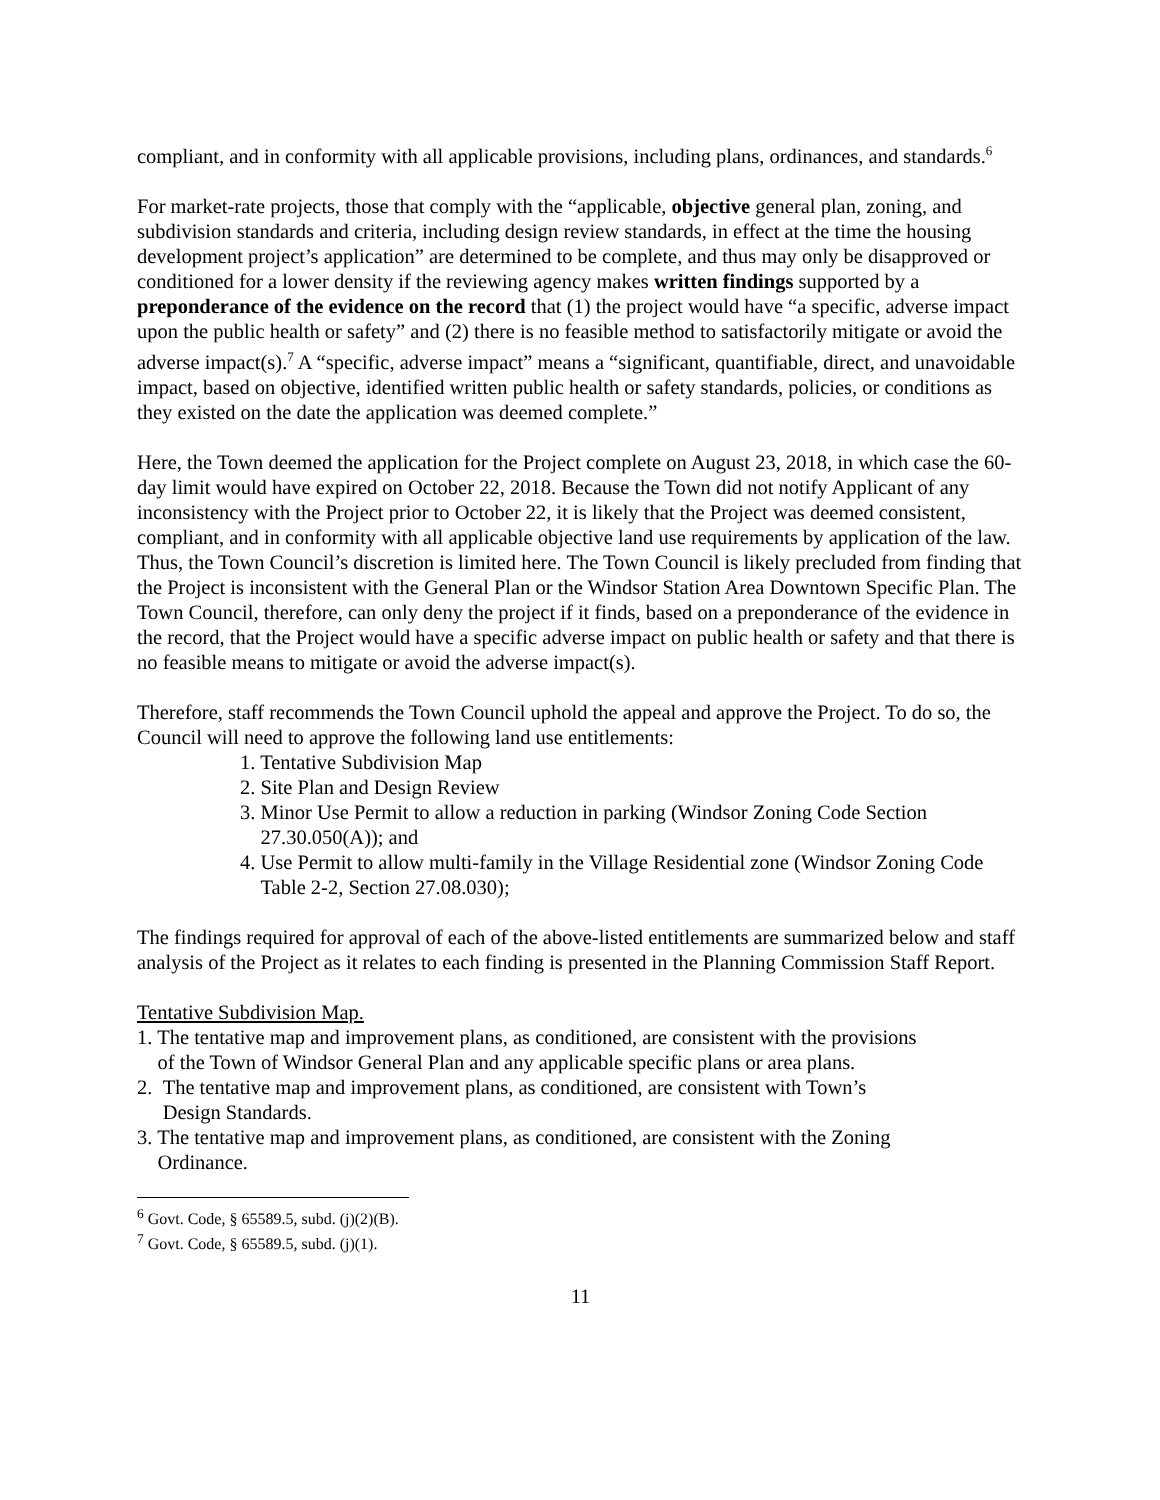compliant, and in conformity with all applicable provisions, including plans, ordinances, and standards.<sup>6</sup>
For market-rate projects, those that comply with the “applicable, objective general plan, zoning, and subdivision standards and criteria, including design review standards, in effect at the time the housing development project’s application” are determined to be complete, and thus may only be disapproved or conditioned for a lower density if the reviewing agency makes written findings supported by a preponderance of the evidence on the record that (1) the project would have “a specific, adverse impact upon the public health or safety” and (2) there is no feasible method to satisfactorily mitigate or avoid the adverse impact(s).<sup>7</sup> A “specific, adverse impact” means a “significant, quantifiable, direct, and unavoidable impact, based on objective, identified written public health or safety standards, policies, or conditions as they existed on the date the application was deemed complete.”
Here, the Town deemed the application for the Project complete on August 23, 2018, in which case the 60-day limit would have expired on October 22, 2018. Because the Town did not notify Applicant of any inconsistency with the Project prior to October 22, it is likely that the Project was deemed consistent, compliant, and in conformity with all applicable objective land use requirements by application of the law. Thus, the Town Council’s discretion is limited here. The Town Council is likely precluded from finding that the Project is inconsistent with the General Plan or the Windsor Station Area Downtown Specific Plan. The Town Council, therefore, can only deny the project if it finds, based on a preponderance of the evidence in the record, that the Project would have a specific adverse impact on public health or safety and that there is no feasible means to mitigate or avoid the adverse impact(s).
Therefore, staff recommends the Town Council uphold the appeal and approve the Project. To do so, the Council will need to approve the following land use entitlements:
1. Tentative Subdivision Map
2. Site Plan and Design Review
3. Minor Use Permit to allow a reduction in parking (Windsor Zoning Code Section
27.30.050(A)); and
4. Use Permit to allow multi-family in the Village Residential zone (Windsor Zoning Code
Table 2-2, Section 27.08.030);
The findings required for approval of each of the above-listed entitlements are summarized below and staff analysis of the Project as it relates to each finding is presented in the Planning Commission Staff Report.
Tentative Subdivision Map.
1. The tentative map and improvement plans, as conditioned, are consistent with the provisions
of the Town of Windsor General Plan and any applicable specific plans or area plans.
2. The tentative map and improvement plans, as conditioned, are consistent with Town’s
Design Standards.
3. The tentative map and improvement plans, as conditioned, are consistent with the Zoning
Ordinance.
<sup>6</sup> Govt. Code, § 65589.5, subd. (j)(2)(B).
<sup>7</sup> Govt. Code, § 65589.5, subd. (j)(1).
11